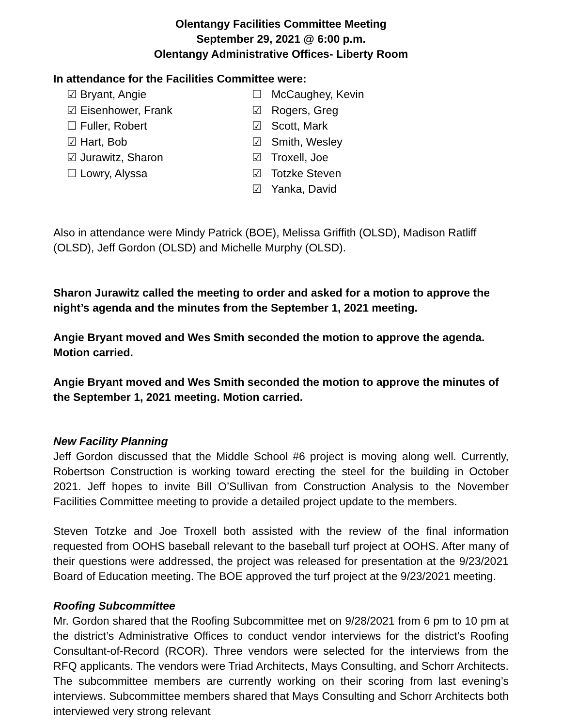Olentangy Facilities Committee Meeting
September 29, 2021 @ 6:00 p.m.
Olentangy Administrative Offices- Liberty Room
In attendance for the Facilities Committee were:
☑ Bryant, Angie
☑ Eisenhower, Frank
☐ Fuller, Robert
☑ Hart, Bob
☑ Jurawitz, Sharon
☐ Lowry, Alyssa
☐ McCaughey, Kevin
☑ Rogers, Greg
☑ Scott, Mark
☑ Smith, Wesley
☑ Troxell, Joe
☑ Totzke Steven
☑ Yanka, David
Also in attendance were Mindy Patrick (BOE), Melissa Griffith (OLSD), Madison Ratliff (OLSD), Jeff Gordon (OLSD) and Michelle Murphy (OLSD).
Sharon Jurawitz called the meeting to order and asked for a motion to approve the night’s agenda and the minutes from the September 1, 2021 meeting.
Angie Bryant moved and Wes Smith seconded the motion to approve the agenda. Motion carried.
Angie Bryant moved and Wes Smith seconded the motion to approve the minutes of the September 1, 2021 meeting. Motion carried.
New Facility Planning
Jeff Gordon discussed that the Middle School #6 project is moving along well. Currently, Robertson Construction is working toward erecting the steel for the building in October 2021. Jeff hopes to invite Bill O’Sullivan from Construction Analysis to the November Facilities Committee meeting to provide a detailed project update to the members.
Steven Totzke and Joe Troxell both assisted with the review of the final information requested from OOHS baseball relevant to the baseball turf project at OOHS. After many of their questions were addressed, the project was released for presentation at the 9/23/2021 Board of Education meeting. The BOE approved the turf project at the 9/23/2021 meeting.
Roofing Subcommittee
Mr. Gordon shared that the Roofing Subcommittee met on 9/28/2021 from 6 pm to 10 pm at the district’s Administrative Offices to conduct vendor interviews for the district’s Roofing Consultant-of-Record (RCOR). Three vendors were selected for the interviews from the RFQ applicants. The vendors were Triad Architects, Mays Consulting, and Schorr Architects. The subcommittee members are currently working on their scoring from last evening’s interviews. Subcommittee members shared that Mays Consulting and Schorr Architects both interviewed very strong relevant